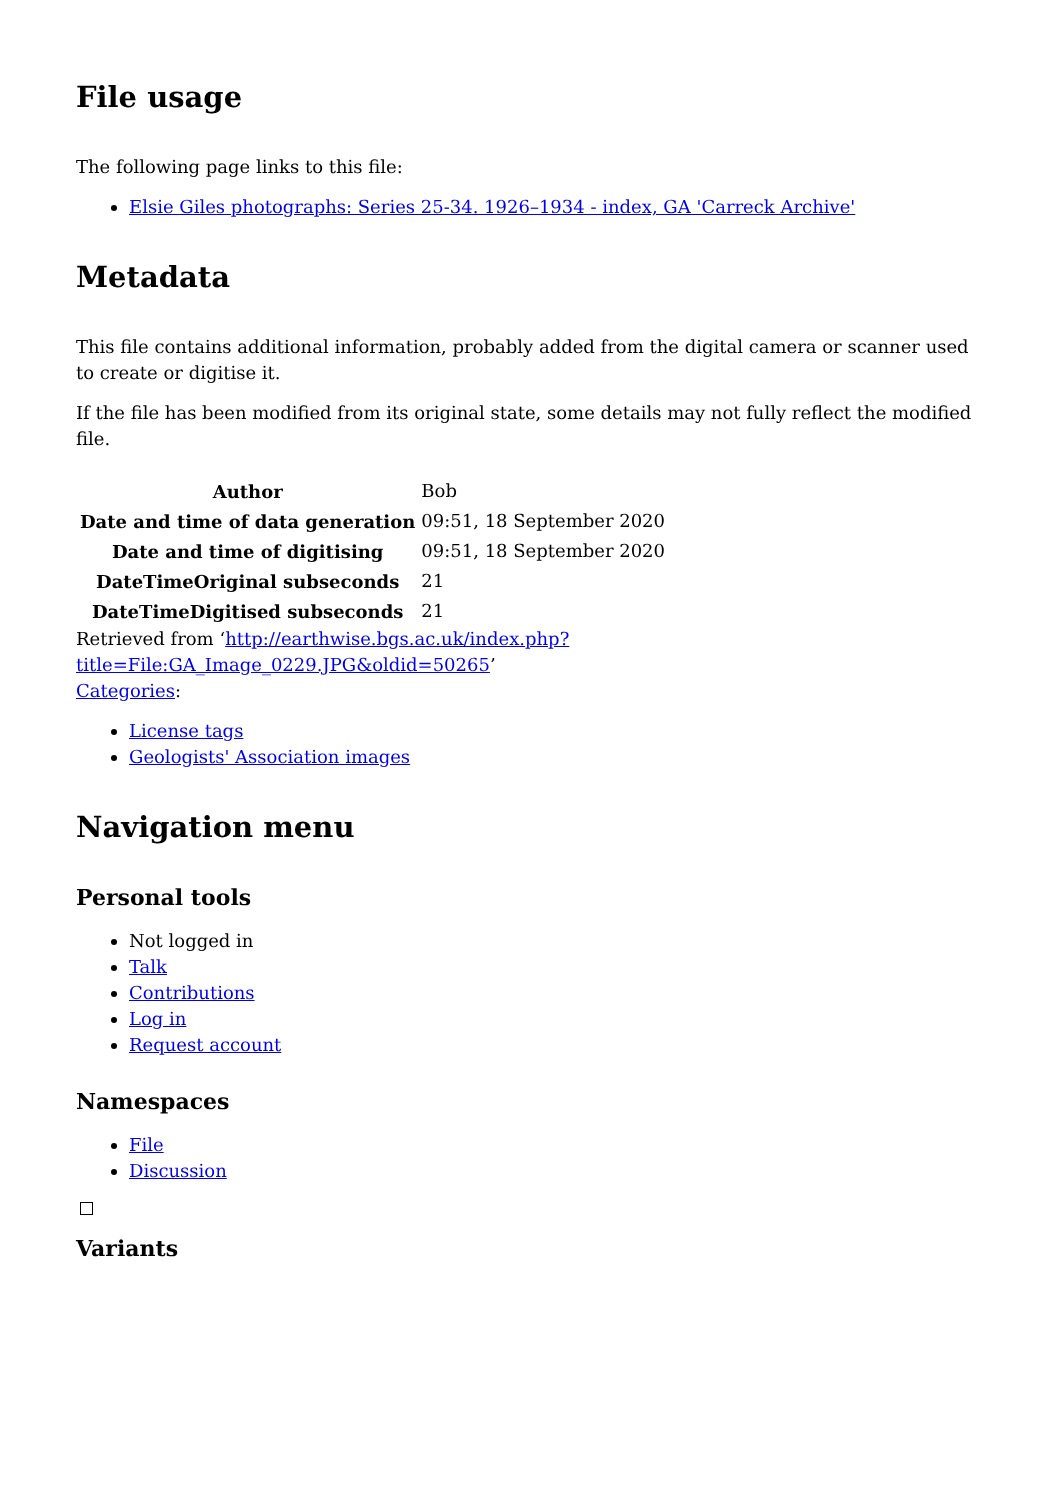File usage
The following page links to this file:
Elsie Giles photographs: Series 25-34. 1926–1934 - index, GA 'Carreck Archive'
Metadata
This file contains additional information, probably added from the digital camera or scanner used to create or digitise it.
If the file has been modified from its original state, some details may not fully reflect the modified file.
| Author | Bob |
| Date and time of data generation | 09:51, 18 September 2020 |
| Date and time of digitising | 09:51, 18 September 2020 |
| DateTimeOriginal subseconds | 21 |
| DateTimeDigitised subseconds | 21 |
Retrieved from ‘http://earthwise.bgs.ac.uk/index.php?title=File:GA_Image_0229.JPG&oldid=50265’
Categories:
License tags
Geologists' Association images
Navigation menu
Personal tools
Not logged in
Talk
Contributions
Log in
Request account
Namespaces
File
Discussion
Variants